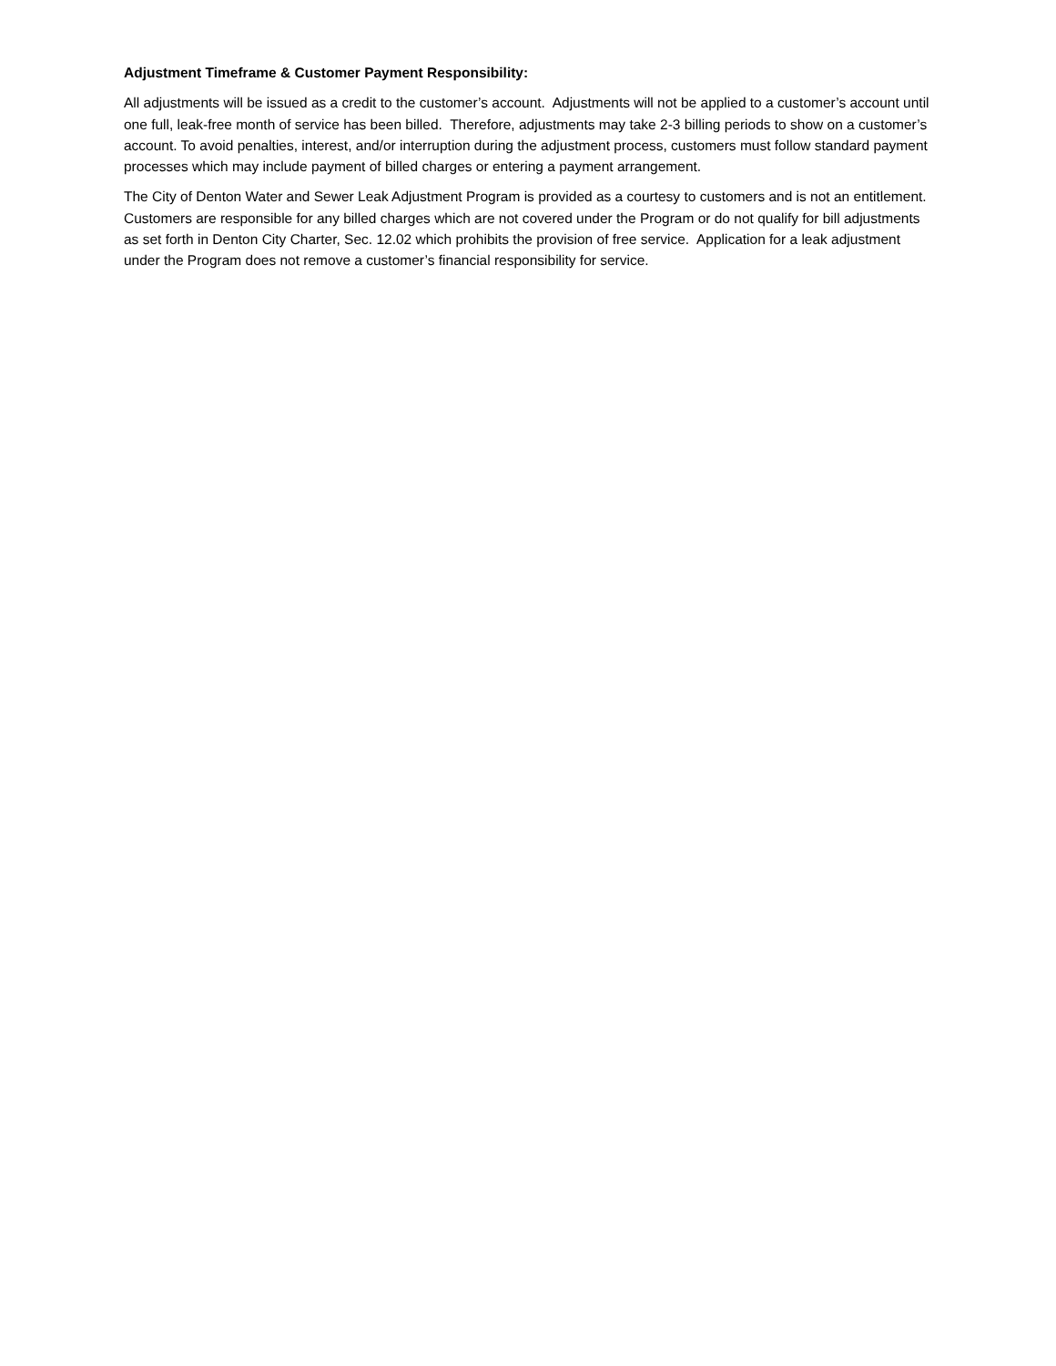Adjustment Timeframe & Customer Payment Responsibility:
All adjustments will be issued as a credit to the customer’s account. Adjustments will not be applied to a customer’s account until one full, leak-free month of service has been billed. Therefore, adjustments may take 2-3 billing periods to show on a customer’s account. To avoid penalties, interest, and/or interruption during the adjustment process, customers must follow standard payment processes which may include payment of billed charges or entering a payment arrangement.
The City of Denton Water and Sewer Leak Adjustment Program is provided as a courtesy to customers and is not an entitlement. Customers are responsible for any billed charges which are not covered under the Program or do not qualify for bill adjustments as set forth in Denton City Charter, Sec. 12.02 which prohibits the provision of free service. Application for a leak adjustment under the Program does not remove a customer’s financial responsibility for service.